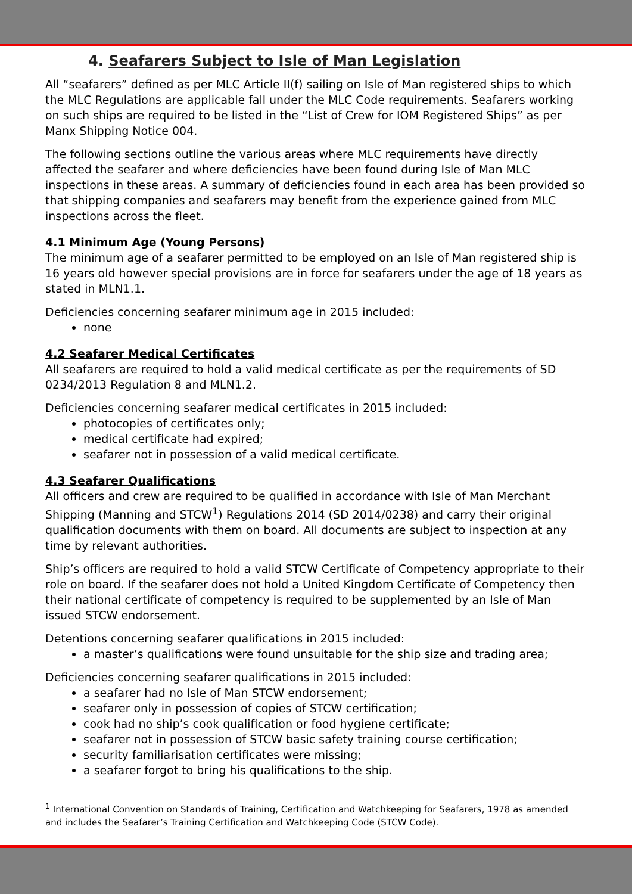4. Seafarers Subject to Isle of Man Legislation
All “seafarers” defined as per MLC Article II(f) sailing on Isle of Man registered ships to which the MLC Regulations are applicable fall under the MLC Code requirements. Seafarers working on such ships are required to be listed in the “List of Crew for IOM Registered Ships” as per Manx Shipping Notice 004.
The following sections outline the various areas where MLC requirements have directly affected the seafarer and where deficiencies have been found during Isle of Man MLC inspections in these areas. A summary of deficiencies found in each area has been provided so that shipping companies and seafarers may benefit from the experience gained from MLC inspections across the fleet.
4.1 Minimum Age (Young Persons)
The minimum age of a seafarer permitted to be employed on an Isle of Man registered ship is 16 years old however special provisions are in force for seafarers under the age of 18 years as stated in MLN1.1.
Deficiencies concerning seafarer minimum age in 2015 included:
none
4.2 Seafarer Medical Certificates
All seafarers are required to hold a valid medical certificate as per the requirements of SD 0234/2013 Regulation 8 and MLN1.2.
Deficiencies concerning seafarer medical certificates in 2015 included:
photocopies of certificates only;
medical certificate had expired;
seafarer not in possession of a valid medical certificate.
4.3 Seafarer Qualifications
All officers and crew are required to be qualified in accordance with Isle of Man Merchant Shipping (Manning and STCW<sup>1</sup>) Regulations 2014 (SD 2014/0238) and carry their original qualification documents with them on board. All documents are subject to inspection at any time by relevant authorities.
Ship’s officers are required to hold a valid STCW Certificate of Competency appropriate to their role on board. If the seafarer does not hold a United Kingdom Certificate of Competency then their national certificate of competency is required to be supplemented by an Isle of Man issued STCW endorsement.
Detentions concerning seafarer qualifications in 2015 included:
a master’s qualifications were found unsuitable for the ship size and trading area;
Deficiencies concerning seafarer qualifications in 2015 included:
a seafarer had no Isle of Man STCW endorsement;
seafarer only in possession of copies of STCW certification;
cook had no ship’s cook qualification or food hygiene certificate;
seafarer not in possession of STCW basic safety training course certification;
security familiarisation certificates were missing;
a seafarer forgot to bring his qualifications to the ship.
<sup>1</sup> International Convention on Standards of Training, Certification and Watchkeeping for Seafarers, 1978 as amended and includes the Seafarer’s Training Certification and Watchkeeping Code (STCW Code).